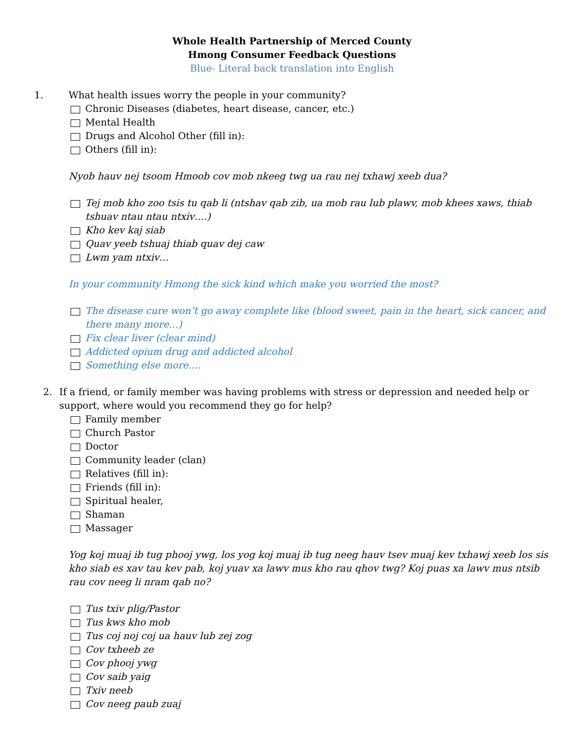Whole Health Partnership of Merced County
Hmong Consumer Feedback Questions
Blue- Literal back translation into English
1. What health issues worry the people in your community?
Chronic Diseases (diabetes, heart disease, cancer, etc.)
Mental Health
Drugs and Alcohol Other (fill in):
Others (fill in):
Nyob hauv nej tsoom Hmoob cov mob nkeeg twg ua rau nej txhawj xeeb dua?
Tej mob kho zoo tsis tu qab li (ntshav qab zib, ua mob rau lub plawv, mob khees xaws, thiab tshuav ntau ntau ntxiv….)
Kho kev kaj siab
Quav yeeb tshuaj thiab quav dej caw
Lwm yam ntxiv…
In your community Hmong the sick kind which make you worried the most?
The disease cure won’t go away complete like (blood sweet, pain in the heart, sick cancer, and there many more…)
Fix clear liver (clear mind)
Addicted opium drug and addicted alcohol
Something else more….
2. If a friend, or family member was having problems with stress or depression and needed help or support, where would you recommend they go for help?
Family member
Church Pastor
Doctor
Community leader (clan)
Relatives (fill in):
Friends (fill in):
Spiritual healer,
Shaman
Massager
Yog koj muaj ib tug phooj ywg, los yog koj muaj ib tug neeg hauv tsev muaj kev txhawj xeeb los sis kho siab es xav tau kev pab, koj yuav xa lawv mus kho rau qhov twg? Koj puas xa lawv mus ntsib rau cov neeg li nram qab no?
Tus txiv plig/Pastor
Tus kws kho mob
Tus coj noj coj ua hauv lub zej zog
Cov txheeb ze
Cov phooj ywg
Cov saib yaig
Txiv neeb
Cov neeg paub zuaj